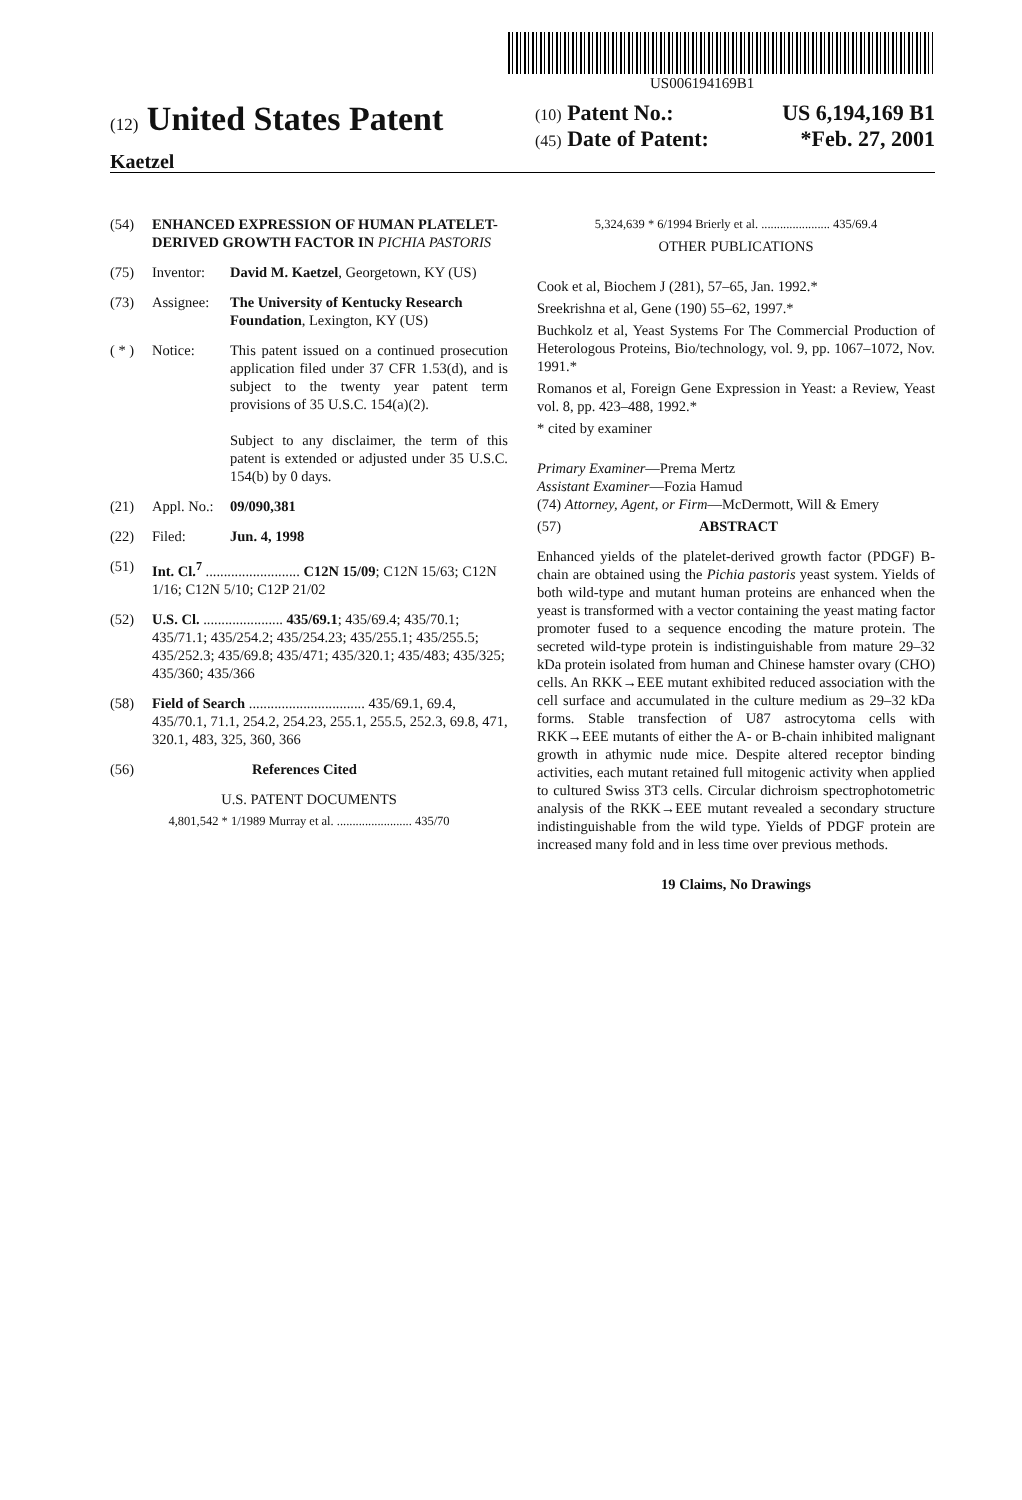US006194169B1
(12) United States Patent
Kaetzel
(10) Patent No.: US 6,194,169 B1
(45) Date of Patent: *Feb. 27, 2001
(54) ENHANCED EXPRESSION OF HUMAN PLATELET-DERIVED GROWTH FACTOR IN PICHIA PASTORIS
(75) Inventor: David M. Kaetzel, Georgetown, KY (US)
(73) Assignee: The University of Kentucky Research Foundation, Lexington, KY (US)
( * ) Notice: This patent issued on a continued prosecution application filed under 37 CFR 1.53(d), and is subject to the twenty year patent term provisions of 35 U.S.C. 154(a)(2).
Subject to any disclaimer, the term of this patent is extended or adjusted under 35 U.S.C. 154(b) by 0 days.
(21) Appl. No.: 09/090,381
(22) Filed: Jun. 4, 1998
(51) Int. Cl.<sup>7</sup> .......................... C12N 15/09; C12N 15/63; C12N 1/16; C12N 5/10; C12P 21/02
(52) U.S. Cl. ...................... 435/69.1; 435/69.4; 435/70.1; 435/71.1; 435/254.2; 435/254.23; 435/255.1; 435/255.5; 435/252.3; 435/69.8; 435/471; 435/320.1; 435/483; 435/325; 435/360; 435/366
(58) Field of Search ................................ 435/69.1, 69.4, 435/70.1, 71.1, 254.2, 254.23, 255.1, 255.5, 252.3, 69.8, 471, 320.1, 483, 325, 360, 366
(56) References Cited
U.S. PATENT DOCUMENTS
4,801,542 * 1/1989 Murray et al. ........................ 435/70
5,324,639 * 6/1994 Brierly et al. ...................... 435/69.4
OTHER PUBLICATIONS
Cook et al, Biochem J (281), 57–65, Jan. 1992.*
Sreekrishna et al, Gene (190) 55–62, 1997.*
Buchkolz et al, Yeast Systems For The Commercial Production of Heterologous Proteins, Bio/technology, vol. 9, pp. 1067–1072, Nov. 1991.*
Romanos et al, Foreign Gene Expression in Yeast: a Review, Yeast vol. 8, pp. 423–488, 1992.*
* cited by examiner
Primary Examiner—Prema Mertz
Assistant Examiner—Fozia Hamud
(74) Attorney, Agent, or Firm—McDermott, Will & Emery
(57) ABSTRACT
Enhanced yields of the platelet-derived growth factor (PDGF) B-chain are obtained using the Pichia pastoris yeast system. Yields of both wild-type and mutant human proteins are enhanced when the yeast is transformed with a vector containing the yeast mating factor promoter fused to a sequence encoding the mature protein. The secreted wild-type protein is indistinguishable from mature 29–32 kDa protein isolated from human and Chinese hamster ovary (CHO) cells. An RKK→EEE mutant exhibited reduced association with the cell surface and accumulated in the culture medium as 29–32 kDa forms. Stable transfection of U87 astrocytoma cells with RKK→EEE mutants of either the A- or B-chain inhibited malignant growth in athymic nude mice. Despite altered receptor binding activities, each mutant retained full mitogenic activity when applied to cultured Swiss 3T3 cells. Circular dichroism spectrophotometric analysis of the RKK→EEE mutant revealed a secondary structure indistinguishable from the wild type. Yields of PDGF protein are increased many fold and in less time over previous methods.
19 Claims, No Drawings